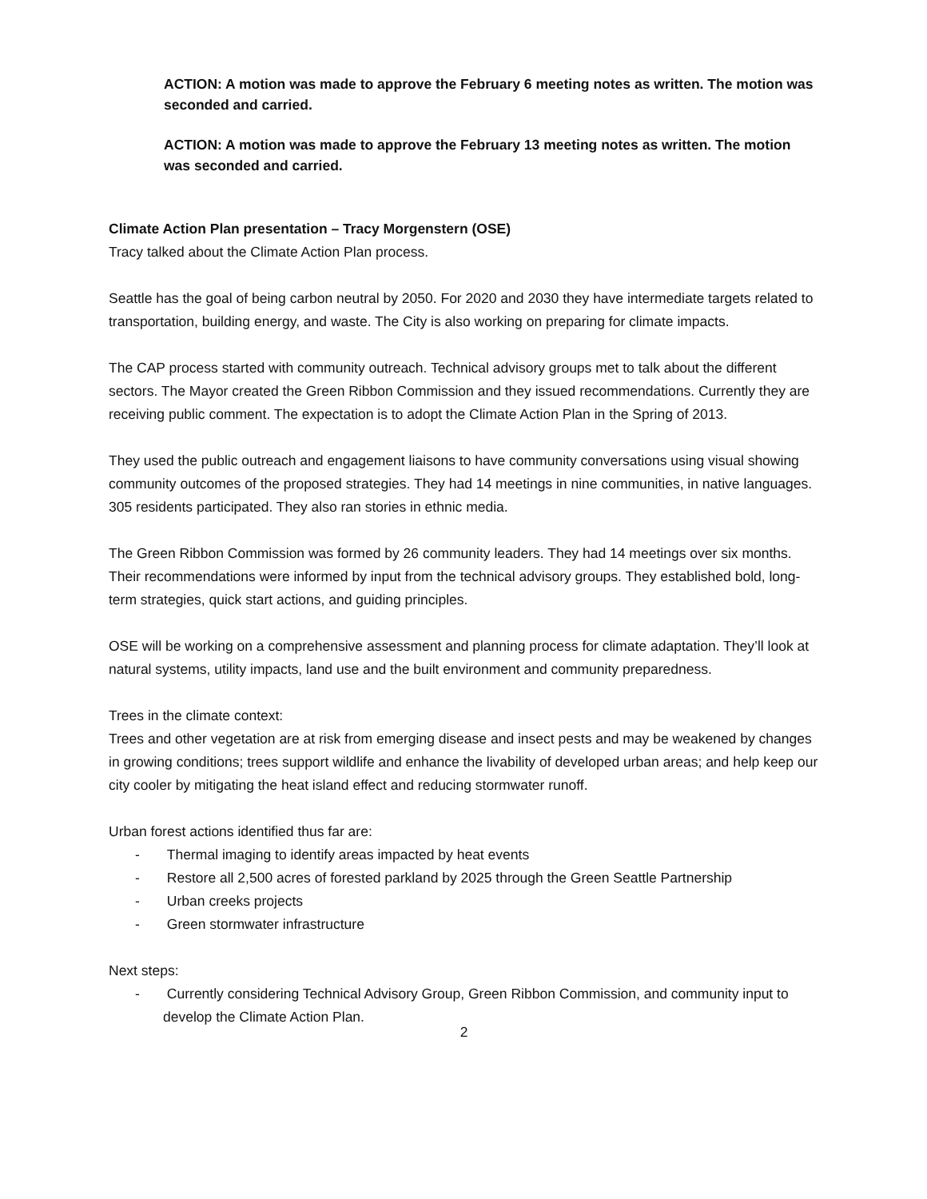ACTION: A motion was made to approve the February 6 meeting notes as written. The motion was seconded and carried.
ACTION: A motion was made to approve the February 13 meeting notes as written. The motion was seconded and carried.
Climate Action Plan presentation – Tracy Morgenstern (OSE)
Tracy talked about the Climate Action Plan process.
Seattle has the goal of being carbon neutral by 2050. For 2020 and 2030 they have intermediate targets related to transportation, building energy, and waste. The City is also working on preparing for climate impacts.
The CAP process started with community outreach. Technical advisory groups met to talk about the different sectors. The Mayor created the Green Ribbon Commission and they issued recommendations. Currently they are receiving public comment. The expectation is to adopt the Climate Action Plan in the Spring of 2013.
They used the public outreach and engagement liaisons to have community conversations using visual showing community outcomes of the proposed strategies. They had 14 meetings in nine communities, in native languages. 305 residents participated. They also ran stories in ethnic media.
The Green Ribbon Commission was formed by 26 community leaders. They had 14 meetings over six months. Their recommendations were informed by input from the technical advisory groups. They established bold, long-term strategies, quick start actions, and guiding principles.
OSE will be working on a comprehensive assessment and planning process for climate adaptation. They’ll look at natural systems, utility impacts, land use and the built environment and community preparedness.
Trees in the climate context:
Trees and other vegetation are at risk from emerging disease and insect pests and may be weakened by changes in growing conditions; trees support wildlife and enhance the livability of developed urban areas; and help keep our city cooler by mitigating the heat island effect and reducing stormwater runoff.
Urban forest actions identified thus far are:
- Thermal imaging to identify areas impacted by heat events
- Restore all 2,500 acres of forested parkland by 2025 through the Green Seattle Partnership
- Urban creeks projects
- Green stormwater infrastructure
Next steps:
- Currently considering Technical Advisory Group, Green Ribbon Commission, and community input to develop the Climate Action Plan.
2